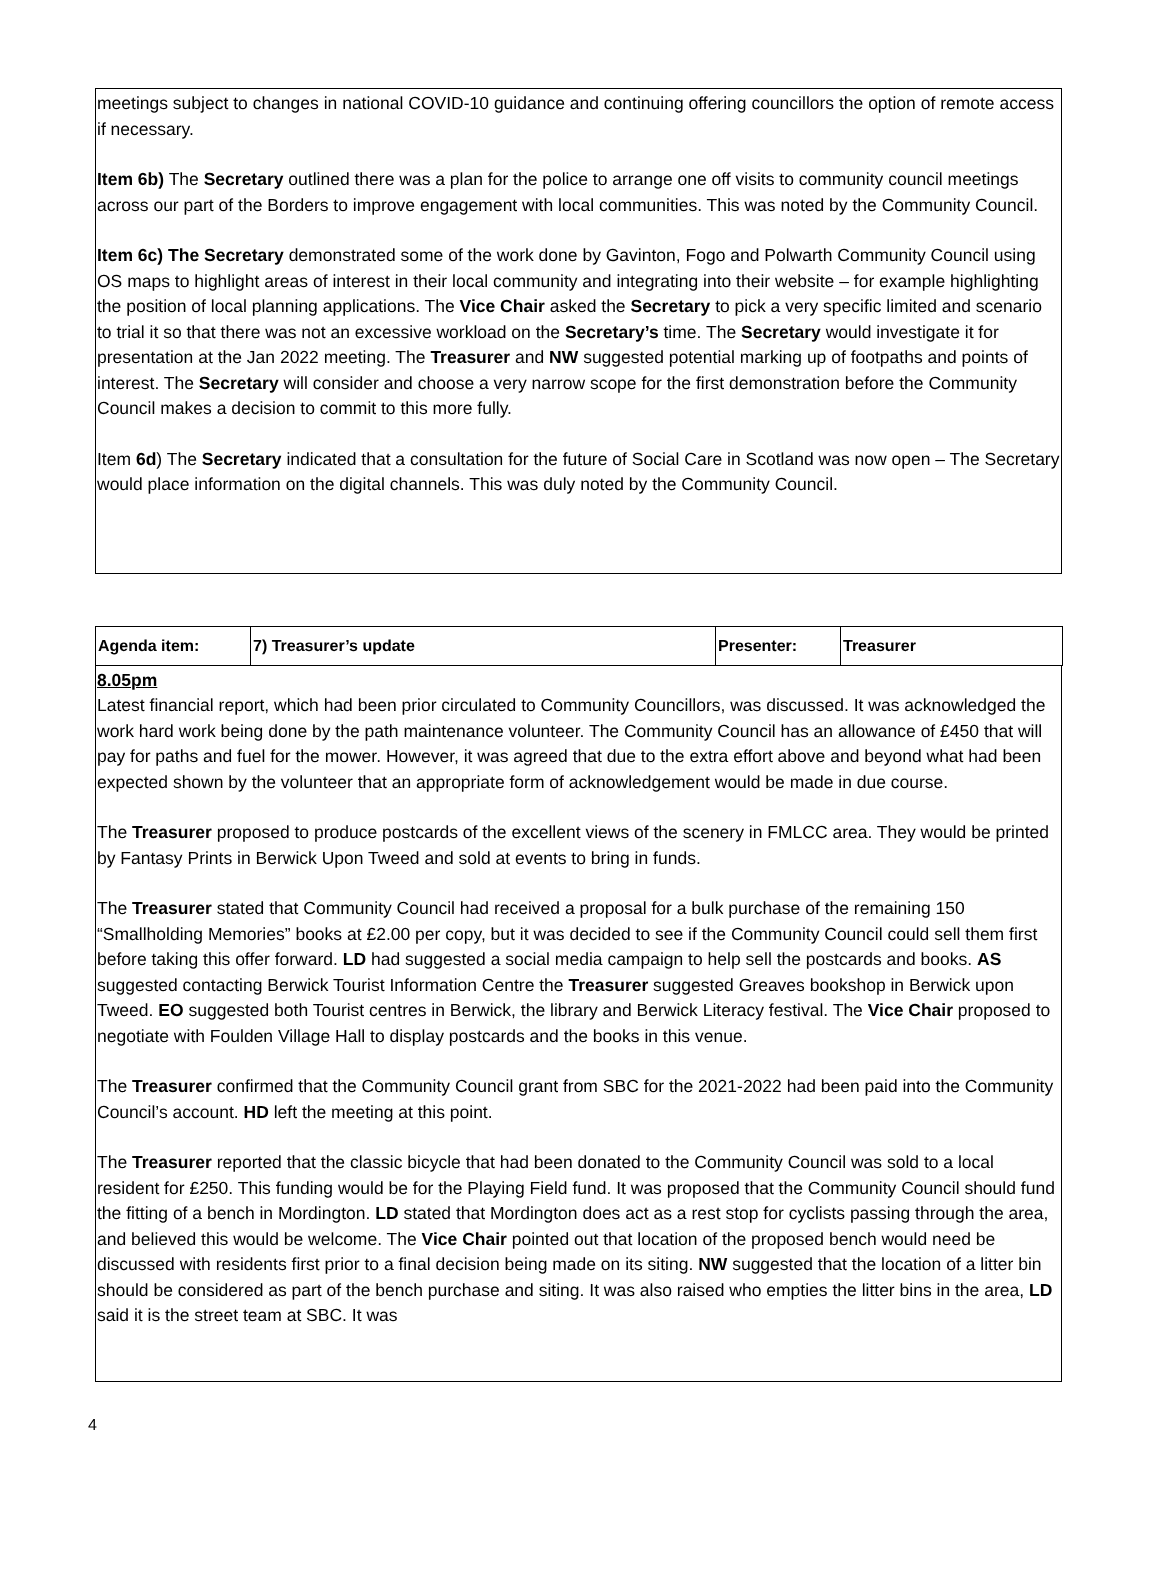meetings subject to changes in national COVID-10 guidance and continuing offering councillors the option of remote access if necessary.
Item 6b) The Secretary outlined there was a plan for the police to arrange one off visits to community council meetings across our part of the Borders to improve engagement with local communities. This was noted by the Community Council.
Item 6c) The Secretary demonstrated some of the work done by Gavinton, Fogo and Polwarth Community Council using OS maps to highlight areas of interest in their local community and integrating into their website – for example highlighting the position of local planning applications. The Vice Chair asked the Secretary to pick a very specific limited and scenario to trial it so that there was not an excessive workload on the Secretary’s time. The Secretary would investigate it for presentation at the Jan 2022 meeting. The Treasurer and NW suggested potential marking up of footpaths and points of interest. The Secretary will consider and choose a very narrow scope for the first demonstration before the Community Council makes a decision to commit to this more fully.
Item 6d) The Secretary indicated that a consultation for the future of Social Care in Scotland was now open – The Secretary would place information on the digital channels. This was duly noted by the Community Council.
| Agenda item: | 7) Treasurer’s update | Presenter: | Treasurer |
8.05pm
Latest financial report, which had been prior circulated to Community Councillors, was discussed. It was acknowledged the work hard work being done by the path maintenance volunteer. The Community Council has an allowance of £450 that will pay for paths and fuel for the mower. However, it was agreed that due to the extra effort above and beyond what had been expected shown by the volunteer that an appropriate form of acknowledgement would be made in due course.
The Treasurer proposed to produce postcards of the excellent views of the scenery in FMLCC area. They would be printed by Fantasy Prints in Berwick Upon Tweed and sold at events to bring in funds.
The Treasurer stated that Community Council had received a proposal for a bulk purchase of the remaining 150 “Smallholding Memories” books at £2.00 per copy, but it was decided to see if the Community Council could sell them first before taking this offer forward. LD had suggested a social media campaign to help sell the postcards and books. AS suggested contacting Berwick Tourist Information Centre the Treasurer suggested Greaves bookshop in Berwick upon Tweed. EO suggested both Tourist centres in Berwick, the library and Berwick Literacy festival. The Vice Chair proposed to negotiate with Foulden Village Hall to display postcards and the books in this venue.
The Treasurer confirmed that the Community Council grant from SBC for the 2021-2022 had been paid into the Community Council’s account. HD left the meeting at this point.
The Treasurer reported that the classic bicycle that had been donated to the Community Council was sold to a local resident for £250. This funding would be for the Playing Field fund. It was proposed that the Community Council should fund the fitting of a bench in Mordington. LD stated that Mordington does act as a rest stop for cyclists passing through the area, and believed this would be welcome. The Vice Chair pointed out that location of the proposed bench would need be discussed with residents first prior to a final decision being made on its siting. NW suggested that the location of a litter bin should be considered as part of the bench purchase and siting. It was also raised who empties the litter bins in the area, LD said it is the street team at SBC. It was
4